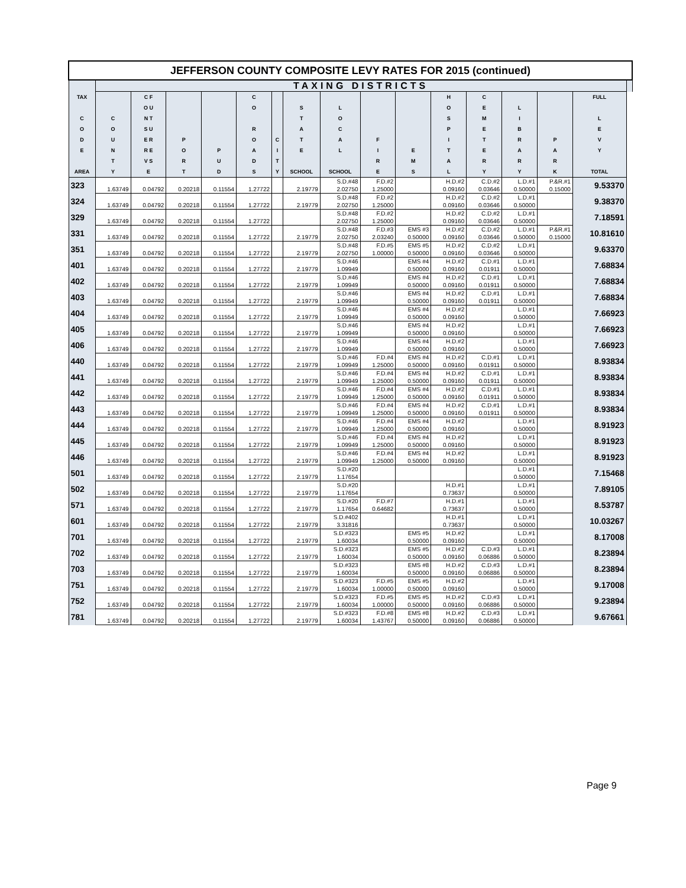| JEFFERSON COUNTY COMPOSITE LEVY RATES FOR 2015 (continued) | | | | | | | | | | | | | | | | |
| | TAXING DISTRICTS | | | | | | | | | | | | | | | |
| TAX C O D E AREA | C O U N T Y | C F O U N T S U E R R E V S E | P O R T | P U D | C O R O A D S | C I T Y | S T A T E SCHOOL | L O C A L SCHOOL | F I R E | E M S | H O S P I T A L | C E M E T E R Y | L I B R A R Y | P A R K | FULL L E V Y TOTAL | |
| 323 | | | | | | | | S.D.#48 | F.D.#2 | | H.D.#2 | C.D.#2 | L.D.#1 | P.&R.#1 | 9.53370 | |
| | 1.63749 | 0.04792 | 0.20218 | 0.11554 | 1.27722 | | 2.19779 | 2.02750 | 1.25000 | | 0.09160 | 0.03646 | 0.50000 | 0.15000 | | |
| 324 | | | | | | | | S.D.#48 | F.D.#2 | | H.D.#2 | C.D.#2 | L.D.#1 | | 9.38370 | |
| | 1.63749 | 0.04792 | 0.20218 | 0.11554 | 1.27722 | | 2.19779 | 2.02750 | 1.25000 | | 0.09160 | 0.03646 | 0.50000 | | | |
| 329 | | | | | | | | S.D.#48 | F.D.#2 | | H.D.#2 | C.D.#2 | L.D.#1 | | 7.18591 | |
| | 1.63749 | 0.04792 | 0.20218 | 0.11554 | 1.27722 | | | 2.02750 | 1.25000 | | 0.09160 | 0.03646 | 0.50000 | | | |
| 331 | | | | | | | | S.D.#48 | F.D.#3 | EMS #3 | H.D.#2 | C.D.#2 | L.D.#1 | P.&R.#1 | 10.81610 | |
| | 1.63749 | 0.04792 | 0.20218 | 0.11554 | 1.27722 | | 2.19779 | 2.02750 | 2.03240 | 0.50000 | 0.09160 | 0.03646 | 0.50000 | 0.15000 | | |
| 351 | | | | | | | | S.D.#48 | F.D.#5 | EMS #5 | H.D.#2 | C.D.#2 | L.D.#1 | | 9.63370 | |
| | 1.63749 | 0.04792 | 0.20218 | 0.11554 | 1.27722 | | 2.19779 | 2.02750 | 1.00000 | 0.50000 | 0.09160 | 0.03646 | 0.50000 | | | |
| 401 | | | | | | | | S.D.#46 | | EMS #4 | H.D.#2 | C.D.#1 | L.D.#1 | | 7.68834 | |
| | 1.63749 | 0.04792 | 0.20218 | 0.11554 | 1.27722 | | 2.19779 | 1.09949 | | 0.50000 | 0.09160 | 0.01911 | 0.50000 | | | |
| 402 | | | | | | | | S.D.#46 | | EMS #4 | H.D.#2 | C.D.#1 | L.D.#1 | | 7.68834 | |
| | 1.63749 | 0.04792 | 0.20218 | 0.11554 | 1.27722 | | 2.19779 | 1.09949 | | 0.50000 | 0.09160 | 0.01911 | 0.50000 | | | |
| 403 | | | | | | | | S.D.#46 | | EMS #4 | H.D.#2 | C.D.#1 | L.D.#1 | | 7.68834 | |
| | 1.63749 | 0.04792 | 0.20218 | 0.11554 | 1.27722 | | 2.19779 | 1.09949 | | 0.50000 | 0.09160 | 0.01911 | 0.50000 | | | |
| 404 | | | | | | | | S.D.#46 | | EMS #4 | H.D.#2 | | L.D.#1 | | 7.66923 | |
| | 1.63749 | 0.04792 | 0.20218 | 0.11554 | 1.27722 | | 2.19779 | 1.09949 | | 0.50000 | 0.09160 | | 0.50000 | | | |
| 405 | | | | | | | | S.D.#46 | | EMS #4 | H.D.#2 | | L.D.#1 | | 7.66923 | |
| | 1.63749 | 0.04792 | 0.20218 | 0.11554 | 1.27722 | | 2.19779 | 1.09949 | | 0.50000 | 0.09160 | | 0.50000 | | | |
| 406 | | | | | | | | S.D.#46 | | EMS #4 | H.D.#2 | | L.D.#1 | | 7.66923 | |
| | 1.63749 | 0.04792 | 0.20218 | 0.11554 | 1.27722 | | 2.19779 | 1.09949 | | 0.50000 | 0.09160 | | 0.50000 | | | |
| 440 | | | | | | | | S.D.#46 | F.D.#4 | EMS #4 | H.D.#2 | C.D.#1 | L.D.#1 | | 8.93834 | |
| | 1.63749 | 0.04792 | 0.20218 | 0.11554 | 1.27722 | | 2.19779 | 1.09949 | 1.25000 | 0.50000 | 0.09160 | 0.01911 | 0.50000 | | | |
| 441 | | | | | | | | S.D.#46 | F.D.#4 | EMS #4 | H.D.#2 | C.D.#1 | L.D.#1 | | 8.93834 | |
| | 1.63749 | 0.04792 | 0.20218 | 0.11554 | 1.27722 | | 2.19779 | 1.09949 | 1.25000 | 0.50000 | 0.09160 | 0.01911 | 0.50000 | | | |
| 442 | | | | | | | | S.D.#46 | F.D.#4 | EMS #4 | H.D.#2 | C.D.#1 | L.D.#1 | | 8.93834 | |
| | 1.63749 | 0.04792 | 0.20218 | 0.11554 | 1.27722 | | 2.19779 | 1.09949 | 1.25000 | 0.50000 | 0.09160 | 0.01911 | 0.50000 | | | |
| 443 | | | | | | | | S.D.#46 | F.D.#4 | EMS #4 | H.D.#2 | C.D.#1 | L.D.#1 | | 8.93834 | |
| | 1.63749 | 0.04792 | 0.20218 | 0.11554 | 1.27722 | | 2.19779 | 1.09949 | 1.25000 | 0.50000 | 0.09160 | 0.01911 | 0.50000 | | | |
| 444 | | | | | | | | S.D.#46 | F.D.#4 | EMS #4 | H.D.#2 | | L.D.#1 | | 8.91923 | |
| | 1.63749 | 0.04792 | 0.20218 | 0.11554 | 1.27722 | | 2.19779 | 1.09949 | 1.25000 | 0.50000 | 0.09160 | | 0.50000 | | | |
| 445 | | | | | | | | S.D.#46 | F.D.#4 | EMS #4 | H.D.#2 | | L.D.#1 | | 8.91923 | |
| | 1.63749 | 0.04792 | 0.20218 | 0.11554 | 1.27722 | | 2.19779 | 1.09949 | 1.25000 | 0.50000 | 0.09160 | | 0.50000 | | | |
| 446 | | | | | | | | S.D.#46 | F.D.#4 | EMS #4 | H.D.#2 | | L.D.#1 | | 8.91923 | |
| | 1.63749 | 0.04792 | 0.20218 | 0.11554 | 1.27722 | | 2.19779 | 1.09949 | 1.25000 | 0.50000 | 0.09160 | | 0.50000 | | | |
| 501 | | | | | | | | S.D.#20 | | | | | L.D.#1 | | 7.15468 | |
| | 1.63749 | 0.04792 | 0.20218 | 0.11554 | 1.27722 | | 2.19779 | 1.17654 | | | | | 0.50000 | | | |
| 502 | | | | | | | | S.D.#20 | | | H.D.#1 | | L.D.#1 | | 7.89105 | |
| | 1.63749 | 0.04792 | 0.20218 | 0.11554 | 1.27722 | | 2.19779 | 1.17654 | | | 0.73637 | | 0.50000 | | | |
| 571 | | | | | | | | S.D.#20 | F.D.#7 | | H.D.#1 | | L.D.#1 | | 8.53787 | |
| | 1.63749 | 0.04792 | 0.20218 | 0.11554 | 1.27722 | | 2.19779 | 1.17654 | 0.64682 | | 0.73637 | | 0.50000 | | | |
| 601 | | | | | | | | S.D.#402 | | | H.D.#1 | | L.D.#1 | | 10.03267 | |
| | 1.63749 | 0.04792 | 0.20218 | 0.11554 | 1.27722 | | 2.19779 | 3.31816 | | | 0.73637 | | 0.50000 | | | |
| 701 | | | | | | | | S.D.#323 | | EMS #5 | H.D.#2 | | L.D.#1 | | 8.17008 | |
| | 1.63749 | 0.04792 | 0.20218 | 0.11554 | 1.27722 | | 2.19779 | 1.60034 | | 0.50000 | 0.09160 | | 0.50000 | | | |
| 702 | | | | | | | | S.D.#323 | | EMS #5 | H.D.#2 | C.D.#3 | L.D.#1 | | 8.23894 | |
| | 1.63749 | 0.04792 | 0.20218 | 0.11554 | 1.27722 | | 2.19779 | 1.60034 | | 0.50000 | 0.09160 | 0.06886 | 0.50000 | | | |
| 703 | | | | | | | | S.D.#323 | | EMS #8 | H.D.#2 | C.D.#3 | L.D.#1 | | 8.23894 | |
| | 1.63749 | 0.04792 | 0.20218 | 0.11554 | 1.27722 | | 2.19779 | 1.60034 | | 0.50000 | 0.09160 | 0.06886 | 0.50000 | | | |
| 751 | | | | | | | | S.D.#323 | F.D.#5 | EMS #5 | H.D.#2 | | L.D.#1 | | 9.17008 | |
| | 1.63749 | 0.04792 | 0.20218 | 0.11554 | 1.27722 | | 2.19779 | 1.60034 | 1.00000 | 0.50000 | 0.09160 | | 0.50000 | | | |
| 752 | | | | | | | | S.D.#323 | F.D.#5 | EMS #5 | H.D.#2 | C.D.#3 | L.D.#1 | | 9.23894 | |
| | 1.63749 | 0.04792 | 0.20218 | 0.11554 | 1.27722 | | 2.19779 | 1.60034 | 1.00000 | 0.50000 | 0.09160 | 0.06886 | 0.50000 | | | |
| 781 | | | | | | | | S.D.#323 | F.D.#8 | EMS #8 | H.D.#2 | C.D.#3 | L.D.#1 | | 9.67661 | |
| | 1.63749 | 0.04792 | 0.20218 | 0.11554 | 1.27722 | | 2.19779 | 1.60034 | 1.43767 | 0.50000 | 0.09160 | 0.06886 | 0.50000 | | | |
Page 9